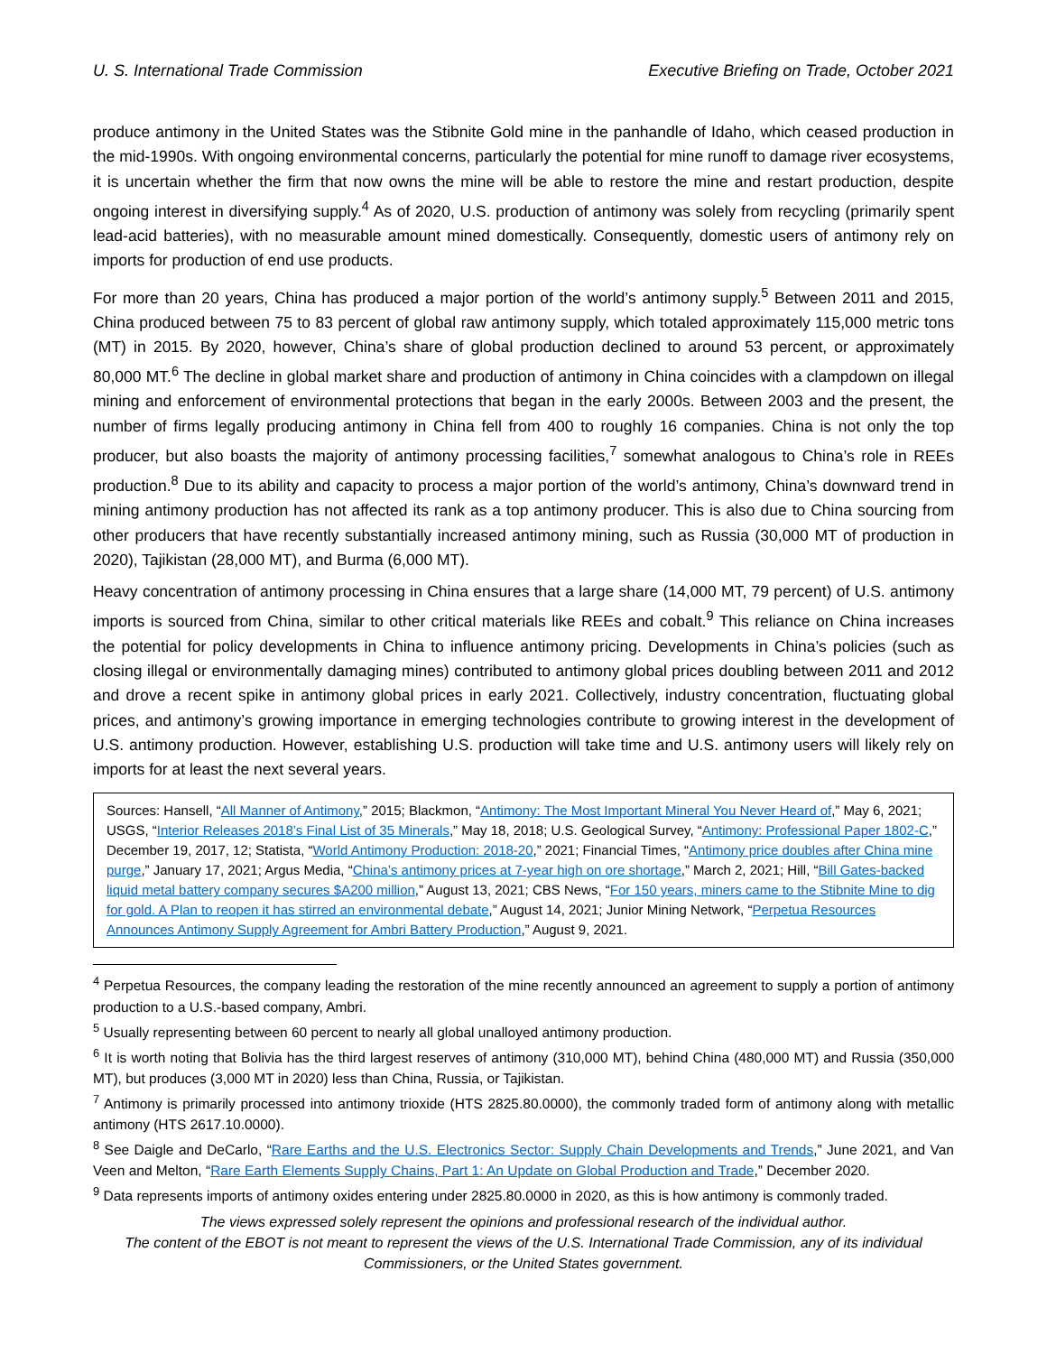U. S. International Trade Commission Executive Briefing on Trade, October 2021
produce antimony in the United States was the Stibnite Gold mine in the panhandle of Idaho, which ceased production in the mid-1990s. With ongoing environmental concerns, particularly the potential for mine runoff to damage river ecosystems, it is uncertain whether the firm that now owns the mine will be able to restore the mine and restart production, despite ongoing interest in diversifying supply.<sup>4</sup> As of 2020, U.S. production of antimony was solely from recycling (primarily spent lead-acid batteries), with no measurable amount mined domestically. Consequently, domestic users of antimony rely on imports for production of end use products.
For more than 20 years, China has produced a major portion of the world’s antimony supply.<sup>5</sup> Between 2011 and 2015, China produced between 75 to 83 percent of global raw antimony supply, which totaled approximately 115,000 metric tons (MT) in 2015. By 2020, however, China’s share of global production declined to around 53 percent, or approximately 80,000 MT.<sup>6</sup> The decline in global market share and production of antimony in China coincides with a clampdown on illegal mining and enforcement of environmental protections that began in the early 2000s. Between 2003 and the present, the number of firms legally producing antimony in China fell from 400 to roughly 16 companies. China is not only the top producer, but also boasts the majority of antimony processing facilities,<sup>7</sup> somewhat analogous to China’s role in REEs production.<sup>8</sup> Due to its ability and capacity to process a major portion of the world’s antimony, China’s downward trend in mining antimony production has not affected its rank as a top antimony producer. This is also due to China sourcing from other producers that have recently substantially increased antimony mining, such as Russia (30,000 MT of production in 2020), Tajikistan (28,000 MT), and Burma (6,000 MT).
Heavy concentration of antimony processing in China ensures that a large share (14,000 MT, 79 percent) of U.S. antimony imports is sourced from China, similar to other critical materials like REEs and cobalt.<sup>9</sup> This reliance on China increases the potential for policy developments in China to influence antimony pricing. Developments in China’s policies (such as closing illegal or environmentally damaging mines) contributed to antimony global prices doubling between 2011 and 2012 and drove a recent spike in antimony global prices in early 2021. Collectively, industry concentration, fluctuating global prices, and antimony’s growing importance in emerging technologies contribute to growing interest in the development of U.S. antimony production. However, establishing U.S. production will take time and U.S. antimony users will likely rely on imports for at least the next several years.
Sources: Hansell, “All Manner of Antimony,” 2015; Blackmon, “Antimony: The Most Important Mineral You Never Heard of,” May 6, 2021; USGS, “Interior Releases 2018’s Final List of 35 Minerals,” May 18, 2018; U.S. Geological Survey, “Antimony: Professional Paper 1802-C,” December 19, 2017, 12; Statista, “World Antimony Production: 2018-20,” 2021; Financial Times, “Antimony price doubles after China mine purge,” January 17, 2021; Argus Media, “China’s antimony prices at 7-year high on ore shortage,” March 2, 2021; Hill, “Bill Gates-backed liquid metal battery company secures $A200 million,” August 13, 2021; CBS News, “For 150 years, miners came to the Stibnite Mine to dig for gold. A Plan to reopen it has stirred an environmental debate,” August 14, 2021; Junior Mining Network, “Perpetua Resources Announces Antimony Supply Agreement for Ambri Battery Production,” August 9, 2021.
<sup>4</sup> Perpetua Resources, the company leading the restoration of the mine recently announced an agreement to supply a portion of antimony production to a U.S.-based company, Ambri.
<sup>5</sup> Usually representing between 60 percent to nearly all global unalloyed antimony production.
<sup>6</sup> It is worth noting that Bolivia has the third largest reserves of antimony (310,000 MT), behind China (480,000 MT) and Russia (350,000 MT), but produces (3,000 MT in 2020) less than China, Russia, or Tajikistan.
<sup>7</sup> Antimony is primarily processed into antimony trioxide (HTS 2825.80.0000), the commonly traded form of antimony along with metallic antimony (HTS 2617.10.0000).
<sup>8</sup> See Daigle and DeCarlo, “Rare Earths and the U.S. Electronics Sector: Supply Chain Developments and Trends,” June 2021, and Van Veen and Melton, “Rare Earth Elements Supply Chains, Part 1: An Update on Global Production and Trade,” December 2020.
<sup>9</sup> Data represents imports of antimony oxides entering under 2825.80.0000 in 2020, as this is how antimony is commonly traded.
The views expressed solely represent the opinions and professional research of the individual author.
The content of the EBOT is not meant to represent the views of the U.S. International Trade Commission, any of its individual Commissioners, or the United States government.